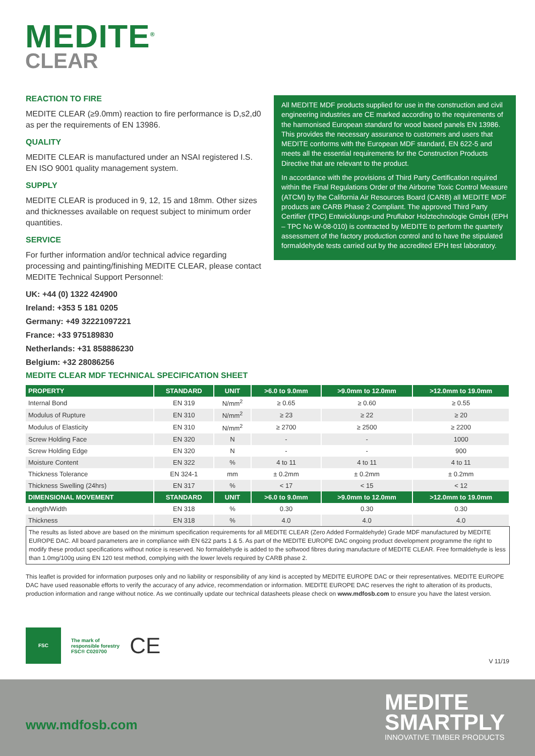MEDITE<sup>®</sup>
CLEAR
REACTION TO FIRE
MEDITE CLEAR (≥9.0mm) reaction to fire performance is D,s2,d0 as per the requirements of EN 13986.
QUALITY
MEDITE CLEAR is manufactured under an NSAI registered I.S. EN ISO 9001 quality management system.
SUPPLY
MEDITE CLEAR is produced in 9, 12, 15 and 18mm. Other sizes and thicknesses available on request subject to minimum order quantities.
SERVICE
For further information and/or technical advice regarding processing and painting/finishing MEDITE CLEAR, please contact MEDITE Technical Support Personnel:
UK: +44 (0) 1322 424900
Ireland: +353 5 181 0205
Germany: +49 32221097221
France: +33 975189830
Netherlands: +31 858886230
Belgium: +32 28086256
All MEDITE MDF products supplied for use in the construction and civil engineering industries are CE marked according to the requirements of the harmonised European standard for wood based panels EN 13986. This provides the necessary assurance to customers and users that MEDITE conforms with the European MDF standard, EN 622-5 and meets all the essential requirements for the Construction Products Directive that are relevant to the product.
In accordance with the provisions of Third Party Certification required within the Final Regulations Order of the Airborne Toxic Control Measure (ATCM) by the California Air Resources Board (CARB) all MEDITE MDF products are CARB Phase 2 Compliant. The approved Third Party Certifier (TPC) Entwicklungs-und Pruflabor Holztechnologie GmbH (EPH – TPC No W-08-010) is contracted by MEDITE to perform the quarterly assessment of the factory production control and to have the stipulated formaldehyde tests carried out by the accredited EPH test laboratory.
MEDITE CLEAR MDF TECHNICAL SPECIFICATION SHEET
| PROPERTY | STANDARD | UNIT | >6.0 to 9.0mm | >9.0mm to 12.0mm | >12.0mm to 19.0mm |
| --- | --- | --- | --- | --- | --- |
| Internal Bond | EN 319 | N/mm<sup>2</sup> | ≥ 0.65 | ≥ 0.60 | ≥ 0.55 |
| Modulus of Rupture | EN 310 | N/mm<sup>2</sup> | ≥ 23 | ≥ 22 | ≥ 20 |
| Modulus of Elasticity | EN 310 | N/mm<sup>2</sup> | ≥ 2700 | ≥ 2500 | ≥ 2200 |
| Screw Holding Face | EN 320 | N | - | - | 1000 |
| Screw Holding Edge | EN 320 | N | - | - | 900 |
| Moisture Content | EN 322 | % | 4 to 11 | 4 to 11 | 4 to 11 |
| Thickness Tolerance | EN 324-1 | mm | ± 0.2mm | ± 0.2mm | ± 0.2mm |
| Thickness Swelling (24hrs) | EN 317 | % | < 17 | < 15 | < 12 |
| DIMENSIONAL MOVEMENT | STANDARD | UNIT | >6.0 to 9.0mm | >9.0mm to 12.0mm | >12.0mm to 19.0mm |
| Length/Width | EN 318 | % | 0.30 | 0.30 | 0.30 |
| Thickness | EN 318 | % | 4.0 | 4.0 | 4.0 |
The results as listed above are based on the minimum specification requirements for all MEDITE CLEAR (Zero Added Formaldehyde) Grade MDF manufactured by MEDITE EUROPE DAC. All board parameters are in compliance with EN 622 parts 1 & 5. As part of the MEDITE EUROPE DAC ongoing product development programme the right to modify these product specifications without notice is reserved. No formaldehyde is added to the softwood fibres during manufacture of MEDITE CLEAR. Free formaldehyde is less than 1.0mg/100g using EN 120 test method, complying with the lower levels required by CARB phase 2.
This leaflet is provided for information purposes only and no liability or responsibility of any kind is accepted by MEDITE EUROPE DAC or their representatives. MEDITE EUROPE DAC have used reasonable efforts to verify the accuracy of any advice, recommendation or information. MEDITE EUROPE DAC reserves the right to alteration of its products, production information and range without notice. As we continually update our technical datasheets please check on www.mdfosb.com to ensure you have the latest version.
FSC
The mark of
responsible forestry
FSC® C020700
CE
V 11/19
www.mdfosb.com
MEDITE
SMARTPLY
INNOVATIVE TIMBER PRODUCTS